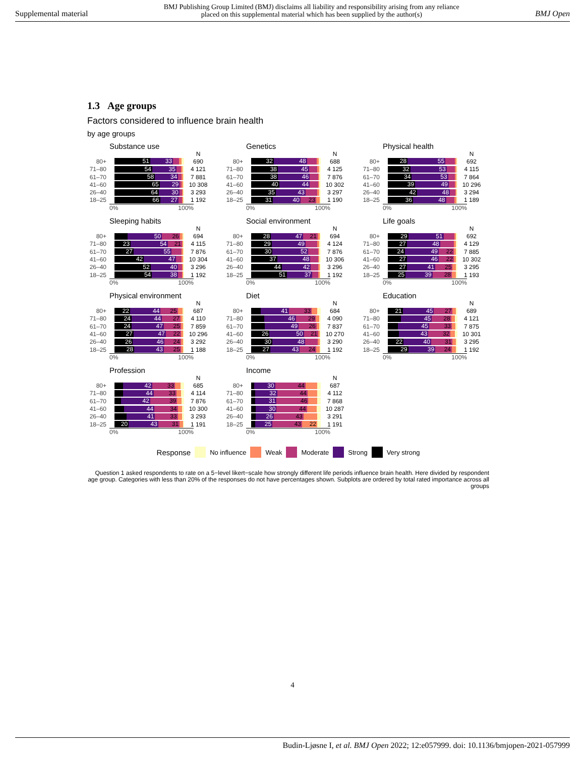Supplemental material BMJ Publishing Group Limited (BMJ) disclaims all liability and responsibility arising from any reliance
placed on this supplemental material which has been supplied by the author(s) BMJ Open
1.3 Age groups
Factors considered to influence brain health
by age groups
Substance use
N
80+
51 33
690
71–80
54 35
4 121
61–70
58 34
7 881
41–60
65 29
10 308
26–40
64 30
3 293
18–25
66 27
1 192
0% 100%
Genetics
N
80+
32 48
688
71–80
38 45
4 125
61–70
38 46
7 876
41–60
40 44
10 302
26–40
35 43
3 297
18–25
31 40 23
1 190
0% 100%
Physical health
N
80+
28 55
692
71–80
32 53
4 115
61–70
34 53
7 864
41–60
39 49
10 296
26–40
42 48
3 294
18–25
36 48
1 189
0% 100%
Sleeping habits
N
80+
50 26
694
71–80
23 54 21
4 115
61–70
27 55
7 876
41–60
42 47
10 304
26–40
52 40
3 296
18–25
54 38
1 192
0% 100%
Social environment
N
80+
28 47 21
694
71–80
29 49
4 124
61–70
30 52
7 876
41–60
37 48
10 306
26–40
44 42
3 296
18–25
51 37
1 192
0% 100%
Life goals
N
80+
29 51
692
71–80
27 48
4 129
61–70
24 49 22
7 885
41–60
27 46 22
10 302
26–40
27 41 25
3 295
18–25
25 39 28
1 193
0% 100%
Physical environment
N
80+
22 44 25
687
71–80
24 44 27
4 110
61–70
24 47 25
7 859
41–60
27 47 22
10 296
26–40
26 46 24
3 292
18–25
28 43 25
1 188
0% 100%
Diet
N
80+
41 33
684
71–80
46 29
4 090
61–70
49 26
7 837
41–60
26 50 21
10 270
26–40
30 48
3 290
18–25
27 43 24
1 192
0% 100%
Education
N
80+
21 45 27
689
71–80
45 28
4 121
61–70
45 33
7 875
41–60
43 32
10 301
26–40
22 40 31
3 295
18–25
29 39 24
1 192
0% 100%
Profession
N
80+
42 33
685
71–80
44 33
4 114
61–70
42 39
7 876
41–60
44 34
10 300
26–40
41 33
3 293
18–25
20 43 31
1 191
0% 100%
Income
N
80+
30 44
687
71–80
32 44
4 112
61–70
31 46
7 868
41–60
30 44
10 287
26–40
26 43
3 291
18–25
25 43 22
1 191
0% 100%
Response No influence Weak Moderate Strong Very strong
Question 1 asked respondents to rate on a 5−level likert−scale how strongly different life periods influence brain health. Here divided by respondent age group. Categories with less than 20% of the responses do not have percentages shown. Subplots are ordered by total rated importance across all groups
4
Budin-Ljøsne I, et al. BMJ Open 2022; 12:e057999. doi: 10.1136/bmjopen-2021-057999